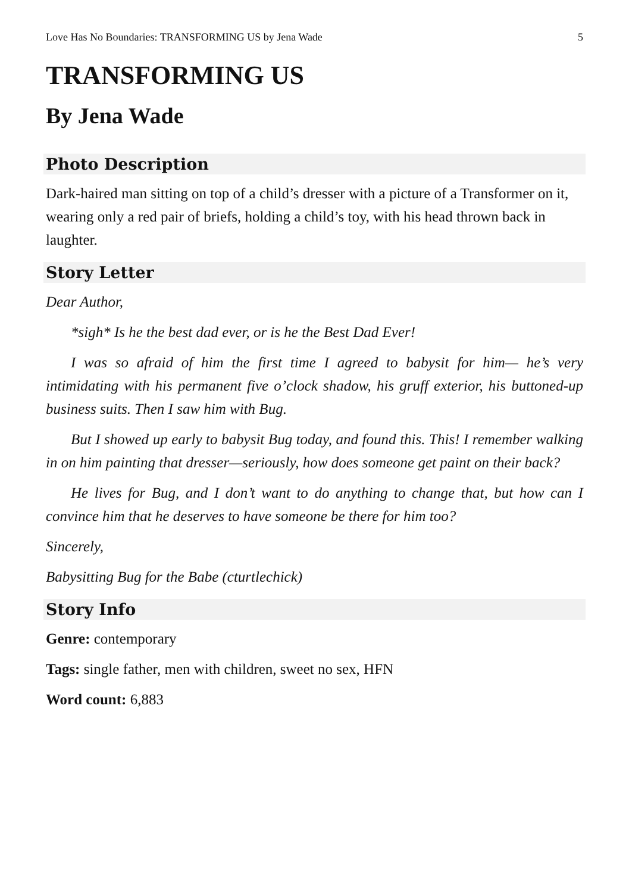Love Has No Boundaries: TRANSFORMING US by Jena Wade 5
TRANSFORMING US
By Jena Wade
Photo Description
Dark-haired man sitting on top of a child’s dresser with a picture of a Transformer on it, wearing only a red pair of briefs, holding a child’s toy, with his head thrown back in laughter.
Story Letter
Dear Author,
*sigh* Is he the best dad ever, or is he the Best Dad Ever!
I was so afraid of him the first time I agreed to babysit for him— he’s very intimidating with his permanent five o’clock shadow, his gruff exterior, his buttoned-up business suits. Then I saw him with Bug.
But I showed up early to babysit Bug today, and found this. This! I remember walking in on him painting that dresser—seriously, how does someone get paint on their back?
He lives for Bug, and I don’t want to do anything to change that, but how can I convince him that he deserves to have someone be there for him too?
Sincerely,
Babysitting Bug for the Babe (cturtlechick)
Story Info
Genre: contemporary
Tags: single father, men with children, sweet no sex, HFN
Word count: 6,883